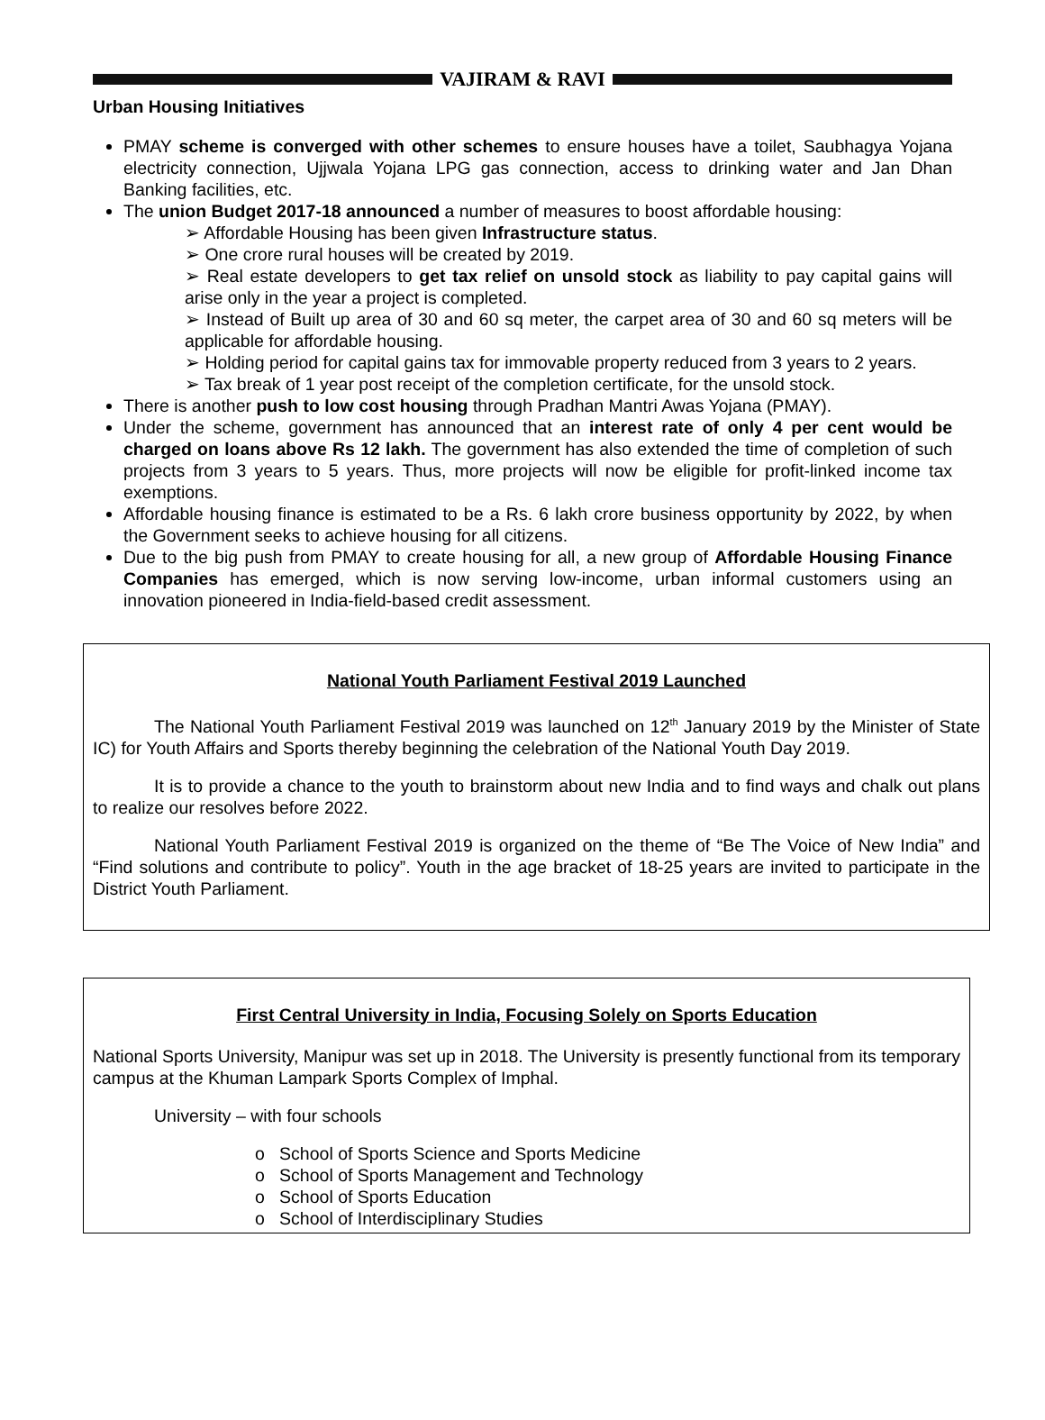VAJIRAM & RAVI
Urban Housing Initiatives
PMAY scheme is converged with other schemes to ensure houses have a toilet, Saubhagya Yojana electricity connection, Ujjwala Yojana LPG gas connection, access to drinking water and Jan Dhan Banking facilities, etc.
The union Budget 2017-18 announced a number of measures to boost affordable housing:
➢ Affordable Housing has been given Infrastructure status.
➢ One crore rural houses will be created by 2019.
➢ Real estate developers to get tax relief on unsold stock as liability to pay capital gains will arise only in the year a project is completed.
➢ Instead of Built up area of 30 and 60 sq meter, the carpet area of 30 and 60 sq meters will be applicable for affordable housing.
➢ Holding period for capital gains tax for immovable property reduced from 3 years to 2 years.
➢ Tax break of 1 year post receipt of the completion certificate, for the unsold stock.
There is another push to low cost housing through Pradhan Mantri Awas Yojana (PMAY).
Under the scheme, government has announced that an interest rate of only 4 per cent would be charged on loans above Rs 12 lakh. The government has also extended the time of completion of such projects from 3 years to 5 years. Thus, more projects will now be eligible for profit-linked income tax exemptions.
Affordable housing finance is estimated to be a Rs. 6 lakh crore business opportunity by 2022, by when the Government seeks to achieve housing for all citizens.
Due to the big push from PMAY to create housing for all, a new group of Affordable Housing Finance Companies has emerged, which is now serving low-income, urban informal customers using an innovation pioneered in India-field-based credit assessment.
National Youth Parliament Festival 2019 Launched
The National Youth Parliament Festival 2019 was launched on 12<sup>th</sup> January 2019 by the Minister of State IC) for Youth Affairs and Sports thereby beginning the celebration of the National Youth Day 2019.
It is to provide a chance to the youth to brainstorm about new India and to find ways and chalk out plans to realize our resolves before 2022.
National Youth Parliament Festival 2019 is organized on the theme of “Be The Voice of New India” and “Find solutions and contribute to policy”. Youth in the age bracket of 18-25 years are invited to participate in the District Youth Parliament.
First Central University in India, Focusing Solely on Sports Education
National Sports University, Manipur was set up in 2018. The University is presently functional from its temporary campus at the Khuman Lampark Sports Complex of Imphal.
University – with four schools
o School of Sports Science and Sports Medicine
o School of Sports Management and Technology
o School of Sports Education
o School of Interdisciplinary Studies